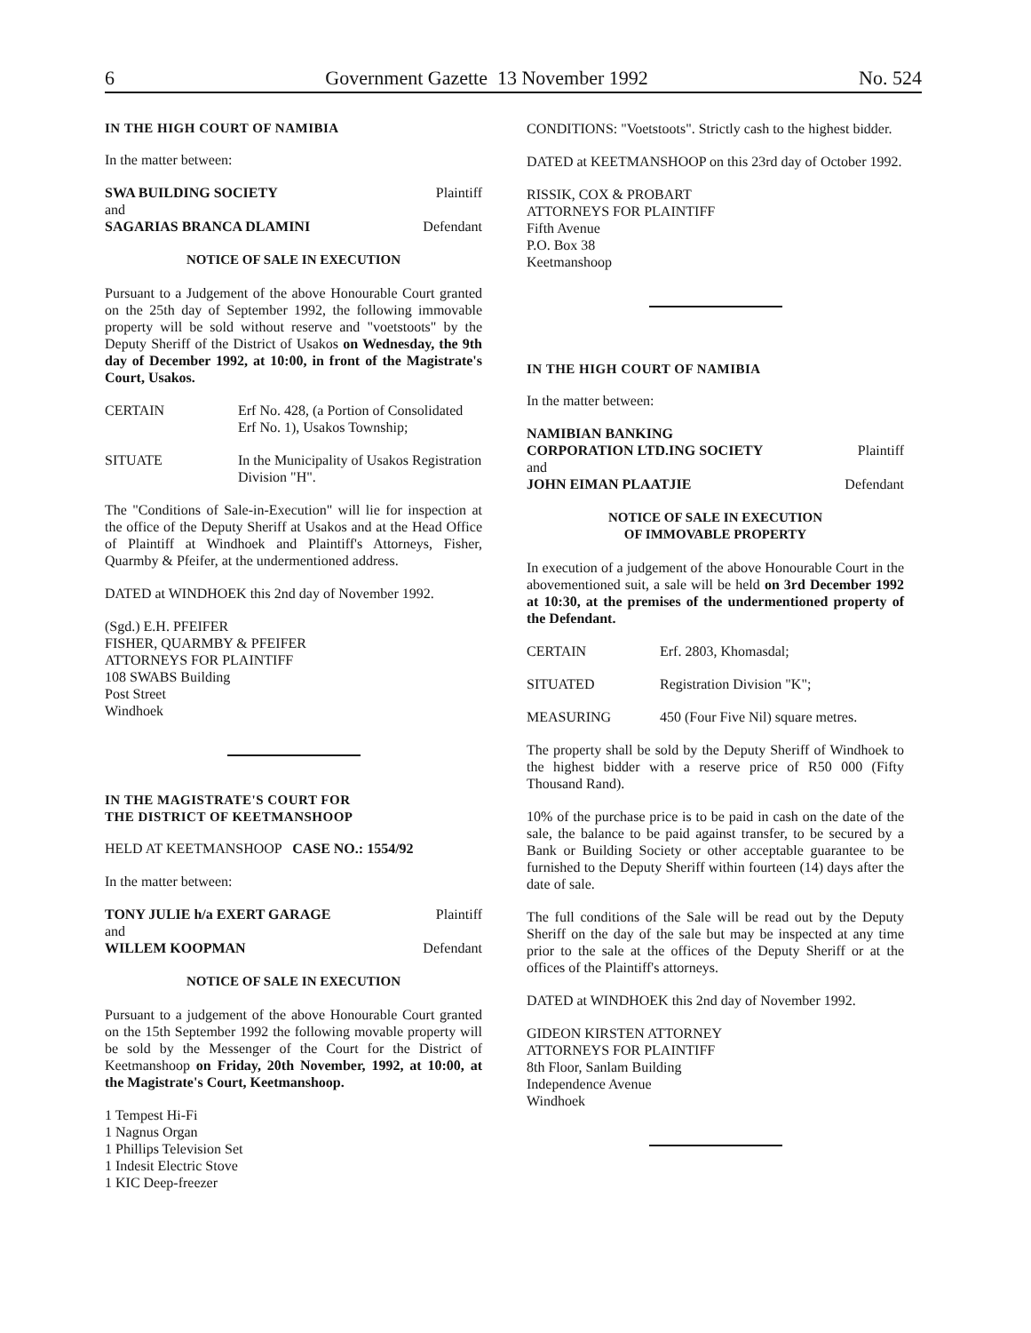6 Government Gazette 13 November 1992 No. 524
IN THE HIGH COURT OF NAMIBIA
In the matter between:
SWA BUILDING SOCIETY Plaintiff
and
SAGARIAS BRANCA DLAMINI Defendant
NOTICE OF SALE IN EXECUTION
Pursuant to a Judgement of the above Honourable Court granted on the 25th day of September 1992, the following immovable property will be sold without reserve and "voetstoots" by the Deputy Sheriff of the District of Usakos on Wednesday, the 9th day of December 1992, at 10:00, in front of the Magistrate's Court, Usakos.
CERTAIN Erf No. 428, (a Portion of Consolidated Erf No. 1), Usakos Township;
SITUATE In the Municipality of Usakos Registration Division "H".
The "Conditions of Sale-in-Execution" will lie for inspection at the office of the Deputy Sheriff at Usakos and at the Head Office of Plaintiff at Windhoek and Plaintiff's Attorneys, Fisher, Quarmby & Pfeifer, at the undermentioned address.
DATED at WINDHOEK this 2nd day of November 1992.
(Sgd.) E.H. PFEIFER
FISHER, QUARMBY & PFEIFER
ATTORNEYS FOR PLAINTIFF
108 SWABS Building
Post Street
Windhoek
IN THE MAGISTRATE'S COURT FOR
THE DISTRICT OF KEETMANSHOOP
HELD AT KEETMANSHOOP CASE NO.: 1554/92
In the matter between:
TONY JULIE h/a EXERT GARAGE Plaintiff
and
WILLEM KOOPMAN Defendant
NOTICE OF SALE IN EXECUTION
Pursuant to a judgement of the above Honourable Court granted on the 15th September 1992 the following movable property will be sold by the Messenger of the Court for the District of Keetmanshoop on Friday, 20th November, 1992, at 10:00, at the Magistrate's Court, Keetmanshoop.
1 Tempest Hi-Fi
1 Nagnus Organ
1 Phillips Television Set
1 Indesit Electric Stove
1 KIC Deep-freezer
CONDITIONS: "Voetstoots". Strictly cash to the highest bidder.
DATED at KEETMANSHOOP on this 23rd day of October 1992.
RISSIK, COX & PROBART
ATTORNEYS FOR PLAINTIFF
Fifth Avenue
P.O. Box 38
Keetmanshoop
IN THE HIGH COURT OF NAMIBIA
In the matter between:
NAMIBIAN BANKING
CORPORATION LTD.ING SOCIETY Plaintiff
and
JOHN EIMAN PLAATJIE Defendant
NOTICE OF SALE IN EXECUTION
OF IMMOVABLE PROPERTY
In execution of a judgement of the above Honourable Court in the abovementioned suit, a sale will be held on 3rd December 1992 at 10:30, at the premises of the undermentioned property of the Defendant.
CERTAIN Erf. 2803, Khomasdal;
SITUATED Registration Division "K";
MEASURING 450 (Four Five Nil) square metres.
The property shall be sold by the Deputy Sheriff of Windhoek to the highest bidder with a reserve price of R50 000 (Fifty Thousand Rand).
10% of the purchase price is to be paid in cash on the date of the sale, the balance to be paid against transfer, to be secured by a Bank or Building Society or other acceptable guarantee to be furnished to the Deputy Sheriff within fourteen (14) days after the date of sale.
The full conditions of the Sale will be read out by the Deputy Sheriff on the day of the sale but may be inspected at any time prior to the sale at the offices of the Deputy Sheriff or at the offices of the Plaintiff's attorneys.
DATED at WINDHOEK this 2nd day of November 1992.
GIDEON KIRSTEN ATTORNEY
ATTORNEYS FOR PLAINTIFF
8th Floor, Sanlam Building
Independence Avenue
Windhoek